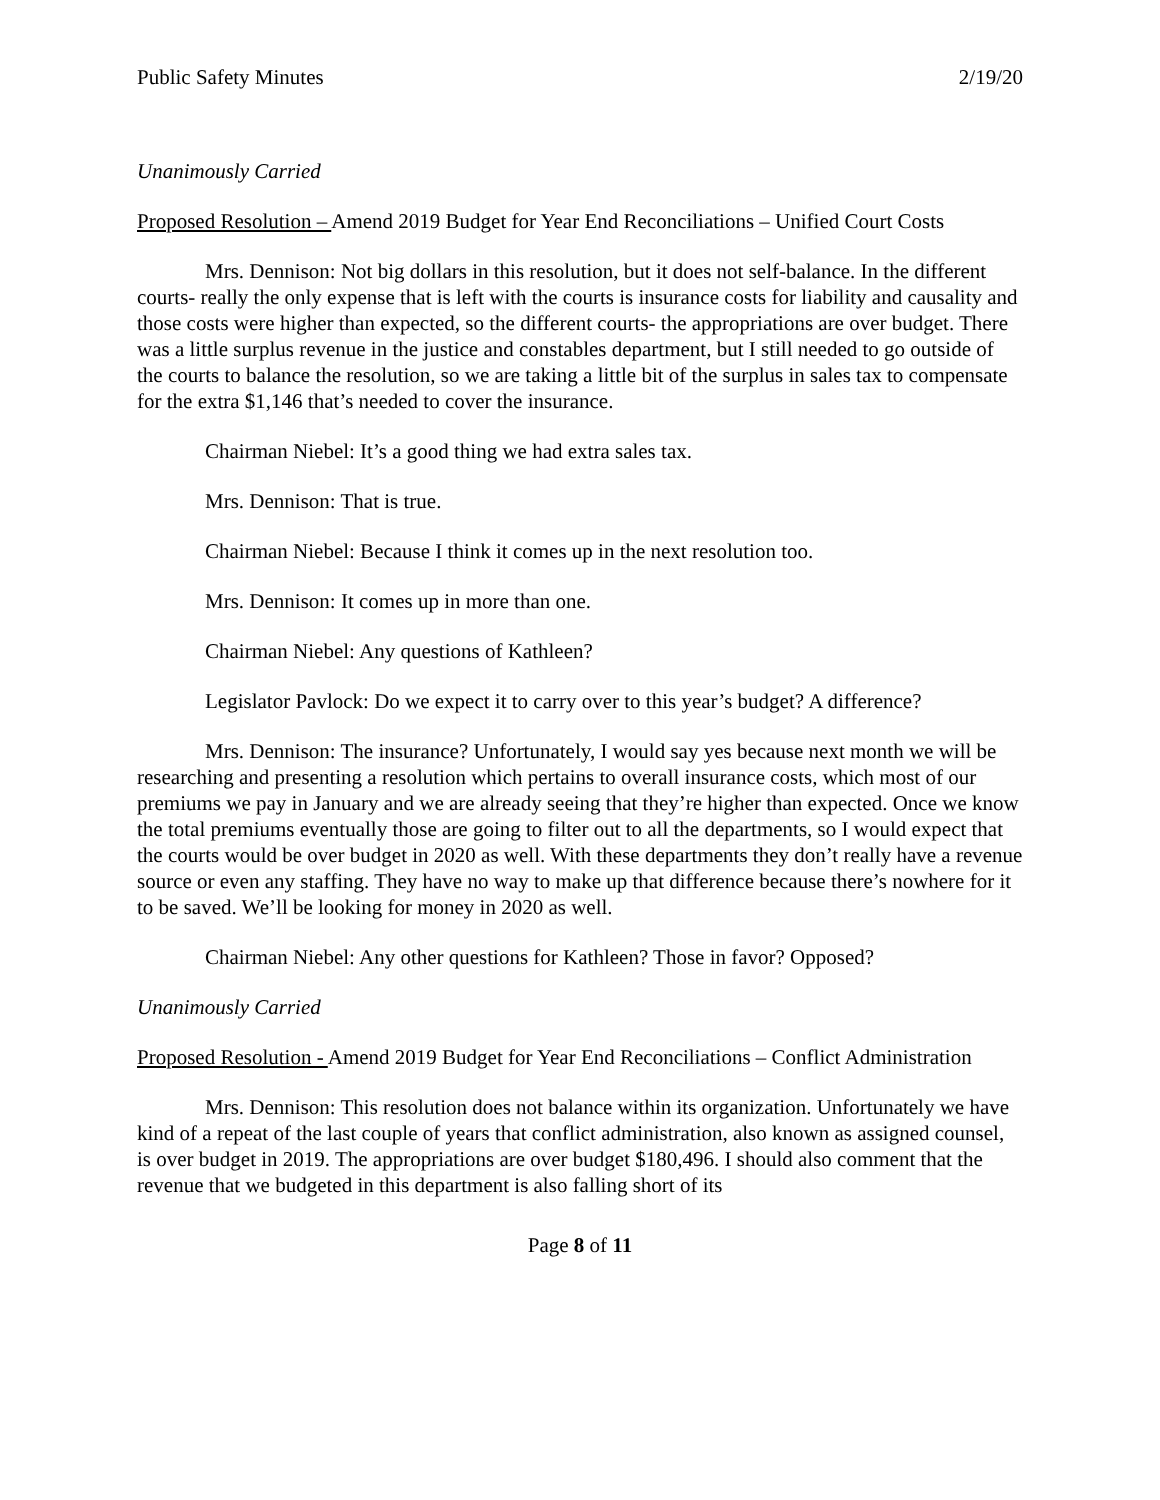Public Safety Minutes 2/19/20
Unanimously Carried
Proposed Resolution – Amend 2019 Budget for Year End Reconciliations – Unified Court Costs
Mrs. Dennison: Not big dollars in this resolution, but it does not self-balance. In the different courts- really the only expense that is left with the courts is insurance costs for liability and causality and those costs were higher than expected, so the different courts- the appropriations are over budget. There was a little surplus revenue in the justice and constables department, but I still needed to go outside of the courts to balance the resolution, so we are taking a little bit of the surplus in sales tax to compensate for the extra $1,146 that’s needed to cover the insurance.
Chairman Niebel: It’s a good thing we had extra sales tax.
Mrs. Dennison: That is true.
Chairman Niebel: Because I think it comes up in the next resolution too.
Mrs. Dennison: It comes up in more than one.
Chairman Niebel: Any questions of Kathleen?
Legislator Pavlock: Do we expect it to carry over to this year’s budget? A difference?
Mrs. Dennison: The insurance? Unfortunately, I would say yes because next month we will be researching and presenting a resolution which pertains to overall insurance costs, which most of our premiums we pay in January and we are already seeing that they’re higher than expected. Once we know the total premiums eventually those are going to filter out to all the departments, so I would expect that the courts would be over budget in 2020 as well. With these departments they don’t really have a revenue source or even any staffing. They have no way to make up that difference because there’s nowhere for it to be saved. We’ll be looking for money in 2020 as well.
Chairman Niebel: Any other questions for Kathleen? Those in favor? Opposed?
Unanimously Carried
Proposed Resolution - Amend 2019 Budget for Year End Reconciliations – Conflict Administration
Mrs. Dennison: This resolution does not balance within its organization. Unfortunately we have kind of a repeat of the last couple of years that conflict administration, also known as assigned counsel, is over budget in 2019. The appropriations are over budget $180,496. I should also comment that the revenue that we budgeted in this department is also falling short of its
Page 8 of 11